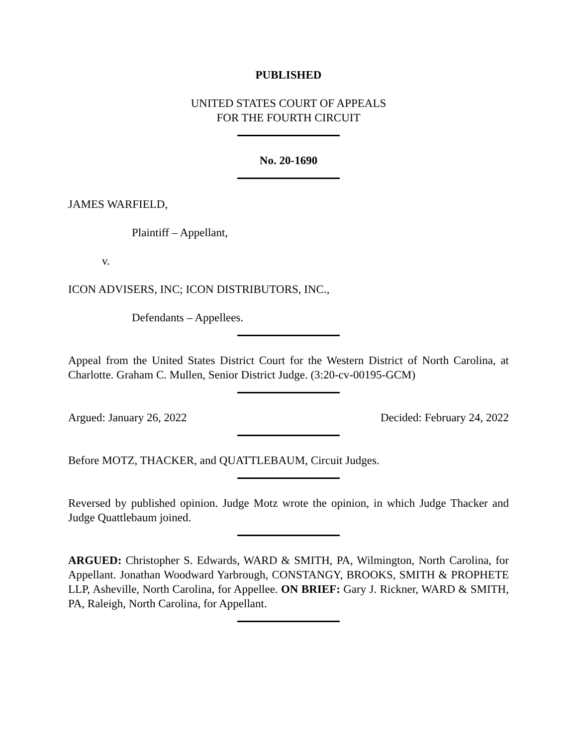PUBLISHED
UNITED STATES COURT OF APPEALS
FOR THE FOURTH CIRCUIT
No. 20-1690
JAMES WARFIELD,
Plaintiff – Appellant,
v.
ICON ADVISERS, INC; ICON DISTRIBUTORS, INC.,
Defendants – Appellees.
Appeal from the United States District Court for the Western District of North Carolina, at Charlotte. Graham C. Mullen, Senior District Judge. (3:20-cv-00195-GCM)
Argued: January 26, 2022 Decided: February 24, 2022
Before MOTZ, THACKER, and QUATTLEBAUM, Circuit Judges.
Reversed by published opinion. Judge Motz wrote the opinion, in which Judge Thacker and Judge Quattlebaum joined.
ARGUED: Christopher S. Edwards, WARD & SMITH, PA, Wilmington, North Carolina, for Appellant. Jonathan Woodward Yarbrough, CONSTANGY, BROOKS, SMITH & PROPHETE LLP, Asheville, North Carolina, for Appellee. ON BRIEF: Gary J. Rickner, WARD & SMITH, PA, Raleigh, North Carolina, for Appellant.